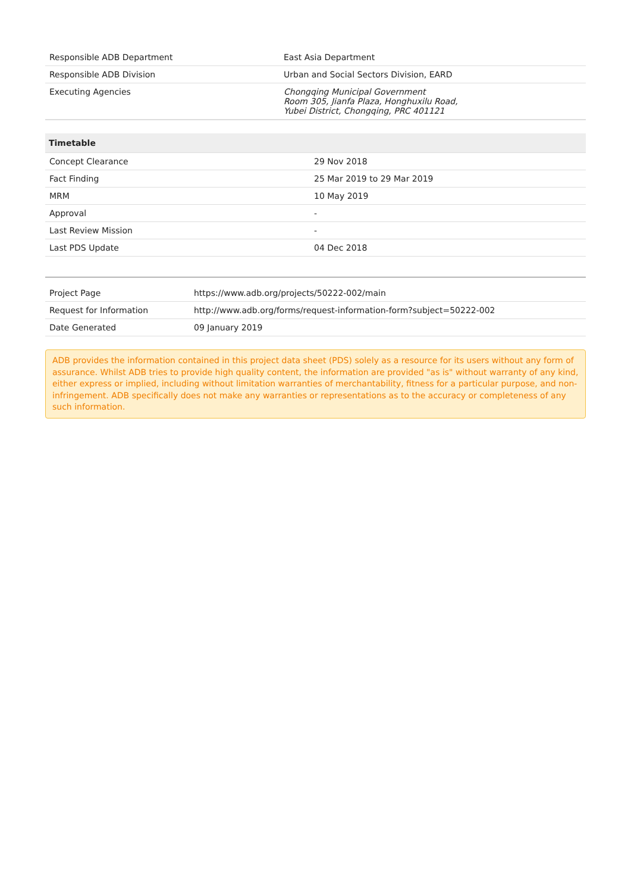| Responsible ADB Department | East Asia Department |
| Responsible ADB Division | Urban and Social Sectors Division, EARD |
| Executing Agencies | Chongqing Municipal Government Room 305, Jianfa Plaza, Honghuxilu Road, Yubei District, Chongqing, PRC 401121 |
| Timetable | |
| --- | --- |
| Concept Clearance | 29 Nov 2018 |
| Fact Finding | 25 Mar 2019 to 29 Mar 2019 |
| MRM | 10 May 2019 |
| Approval | - |
| Last Review Mission | - |
| Last PDS Update | 04 Dec 2018 |
| Project Page | https://www.adb.org/projects/50222-002/main |
| Request for Information | http://www.adb.org/forms/request-information-form?subject=50222-002 |
| Date Generated | 09 January 2019 |
ADB provides the information contained in this project data sheet (PDS) solely as a resource for its users without any form of assurance. Whilst ADB tries to provide high quality content, the information are provided "as is" without warranty of any kind, either express or implied, including without limitation warranties of merchantability, fitness for a particular purpose, and non-infringement. ADB specifically does not make any warranties or representations as to the accuracy or completeness of any such information.